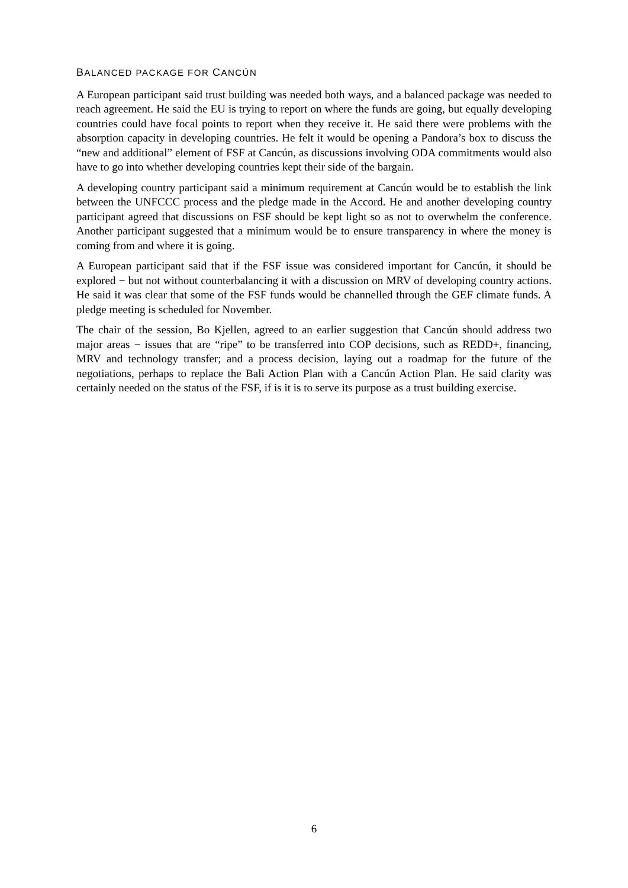BALANCED PACKAGE FOR CANCÚN
A European participant said trust building was needed both ways, and a balanced package was needed to reach agreement. He said the EU is trying to report on where the funds are going, but equally developing countries could have focal points to report when they receive it. He said there were problems with the absorption capacity in developing countries. He felt it would be opening a Pandora’s box to discuss the “new and additional” element of FSF at Cancún, as discussions involving ODA commitments would also have to go into whether developing countries kept their side of the bargain.
A developing country participant said a minimum requirement at Cancún would be to establish the link between the UNFCCC process and the pledge made in the Accord. He and another developing country participant agreed that discussions on FSF should be kept light so as not to overwhelm the conference. Another participant suggested that a minimum would be to ensure transparency in where the money is coming from and where it is going.
A European participant said that if the FSF issue was considered important for Cancún, it should be explored − but not without counterbalancing it with a discussion on MRV of developing country actions. He said it was clear that some of the FSF funds would be channelled through the GEF climate funds. A pledge meeting is scheduled for November.
The chair of the session, Bo Kjellen, agreed to an earlier suggestion that Cancún should address two major areas − issues that are “ripe” to be transferred into COP decisions, such as REDD+, financing, MRV and technology transfer; and a process decision, laying out a roadmap for the future of the negotiations, perhaps to replace the Bali Action Plan with a Cancún Action Plan. He said clarity was certainly needed on the status of the FSF, if is it is to serve its purpose as a trust building exercise.
6